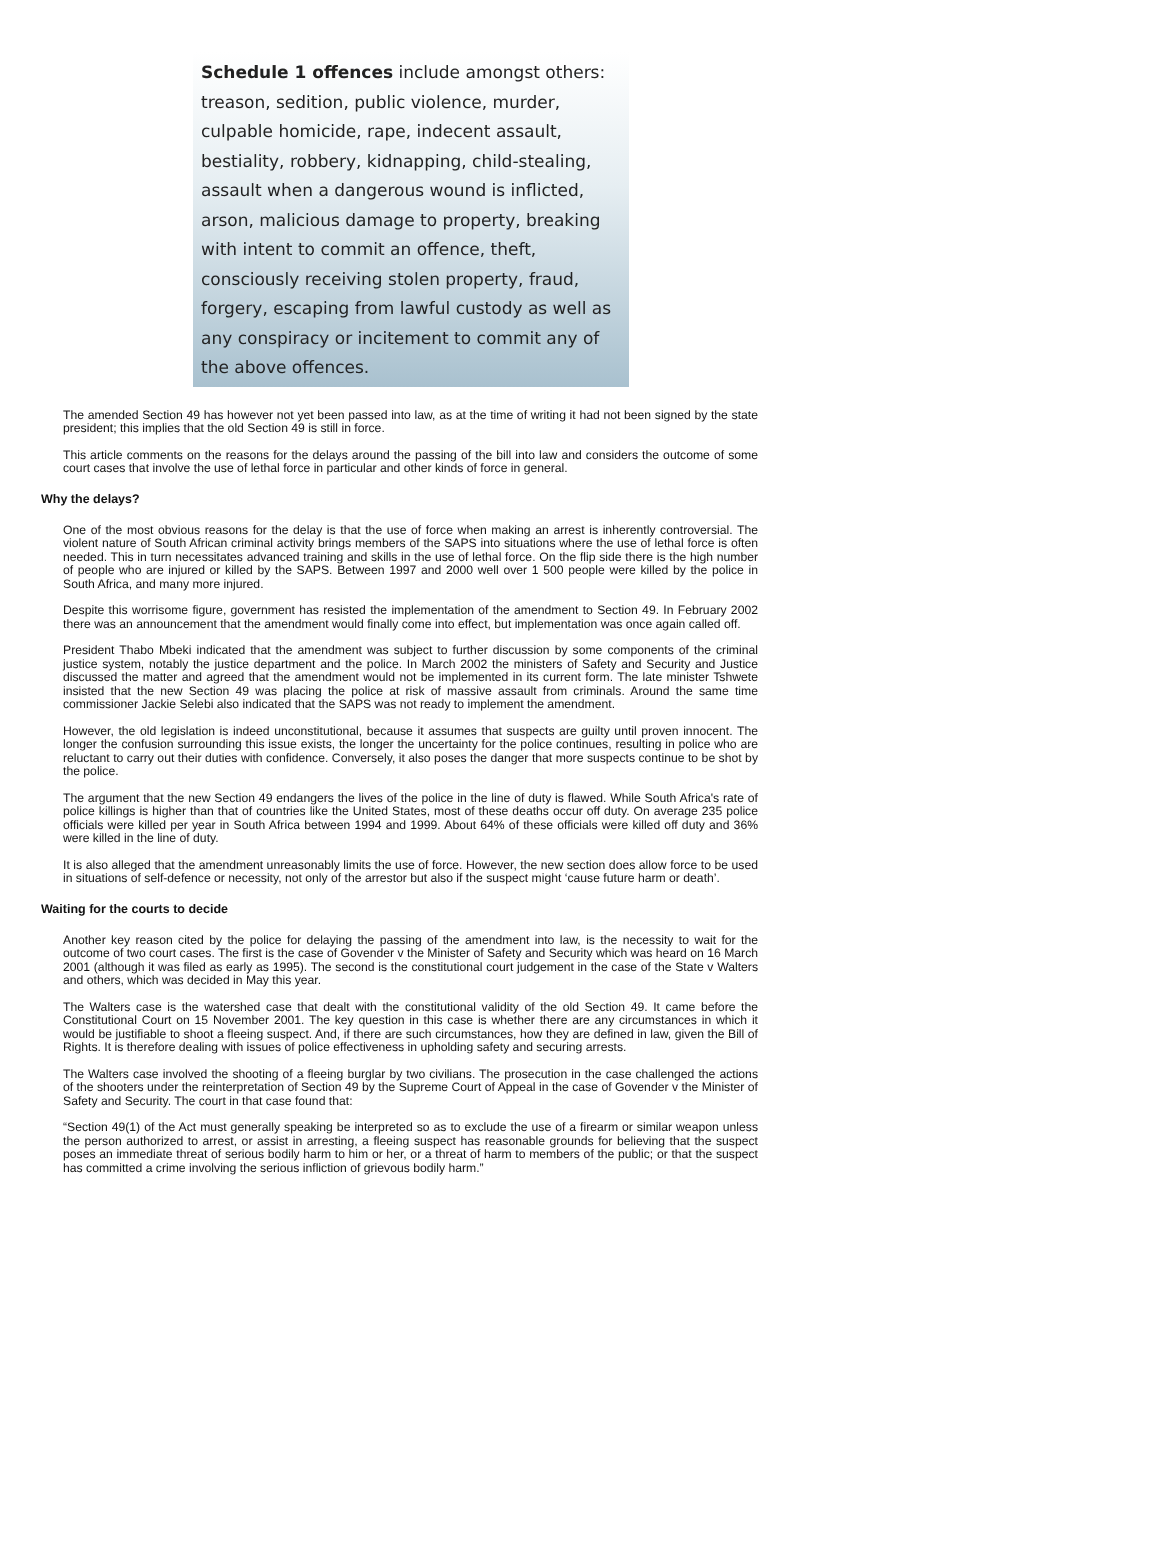Schedule 1 offences include amongst others: treason, sedition, public violence, murder, culpable homicide, rape, indecent assault, bestiality, robbery, kidnapping, child-stealing, assault when a dangerous wound is inflicted, arson, malicious damage to property, breaking with intent to commit an offence, theft, consciously receiving stolen property, fraud, forgery, escaping from lawful custody as well as any conspiracy or incitement to commit any of the above offences.
The amended Section 49 has however not yet been passed into law, as at the time of writing it had not been signed by the state president; this implies that the old Section 49 is still in force.
This article comments on the reasons for the delays around the passing of the bill into law and considers the outcome of some court cases that involve the use of lethal force in particular and other kinds of force in general.
Why the delays?
One of the most obvious reasons for the delay is that the use of force when making an arrest is inherently controversial. The violent nature of South African criminal activity brings members of the SAPS into situations where the use of lethal force is often needed. This in turn necessitates advanced training and skills in the use of lethal force. On the flip side there is the high number of people who are injured or killed by the SAPS. Between 1997 and 2000 well over 1 500 people were killed by the police in South Africa, and many more injured.
Despite this worrisome figure, government has resisted the implementation of the amendment to Section 49. In February 2002 there was an announcement that the amendment would finally come into effect, but implementation was once again called off.
President Thabo Mbeki indicated that the amendment was subject to further discussion by some components of the criminal justice system, notably the justice department and the police. In March 2002 the ministers of Safety and Security and Justice discussed the matter and agreed that the amendment would not be implemented in its current form. The late minister Tshwete insisted that the new Section 49 was placing the police at risk of massive assault from criminals. Around the same time commissioner Jackie Selebi also indicated that the SAPS was not ready to implement the amendment.
However, the old legislation is indeed unconstitutional, because it assumes that suspects are guilty until proven innocent. The longer the confusion surrounding this issue exists, the longer the uncertainty for the police continues, resulting in police who are reluctant to carry out their duties with confidence. Conversely, it also poses the danger that more suspects continue to be shot by the police.
The argument that the new Section 49 endangers the lives of the police in the line of duty is flawed. While South Africa's rate of police killings is higher than that of countries like the United States, most of these deaths occur off duty. On average 235 police officials were killed per year in South Africa between 1994 and 1999. About 64% of these officials were killed off duty and 36% were killed in the line of duty.
It is also alleged that the amendment unreasonably limits the use of force. However, the new section does allow force to be used in situations of self-defence or necessity, not only of the arrestor but also if the suspect might ‘cause future harm or death’.
Waiting for the courts to decide
Another key reason cited by the police for delaying the passing of the amendment into law, is the necessity to wait for the outcome of two court cases. The first is the case of Govender v the Minister of Safety and Security which was heard on 16 March 2001 (although it was filed as early as 1995). The second is the constitutional court judgement in the case of the State v Walters and others, which was decided in May this year.
The Walters case is the watershed case that dealt with the constitutional validity of the old Section 49. It came before the Constitutional Court on 15 November 2001. The key question in this case is whether there are any circumstances in which it would be justifiable to shoot a fleeing suspect. And, if there are such circumstances, how they are defined in law, given the Bill of Rights. It is therefore dealing with issues of police effectiveness in upholding safety and securing arrests.
The Walters case involved the shooting of a fleeing burglar by two civilians. The prosecution in the case challenged the actions of the shooters under the reinterpretation of Section 49 by the Supreme Court of Appeal in the case of Govender v the Minister of Safety and Security. The court in that case found that:
“Section 49(1) of the Act must generally speaking be interpreted so as to exclude the use of a firearm or similar weapon unless the person authorized to arrest, or assist in arresting, a fleeing suspect has reasonable grounds for believing that the suspect poses an immediate threat of serious bodily harm to him or her, or a threat of harm to members of the public; or that the suspect has committed a crime involving the serious infliction of grievous bodily harm.”